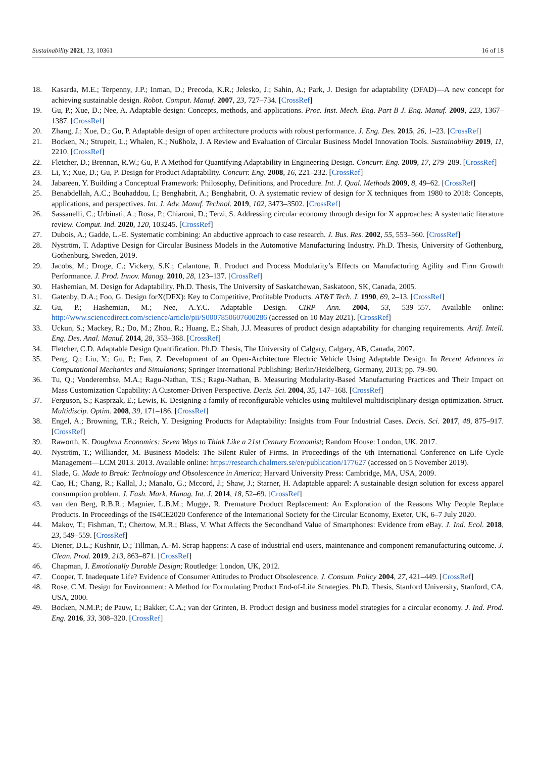Sustainability 2021, 13, 10361 16 of 18
18. Kasarda, M.E.; Terpenny, J.P.; Inman, D.; Precoda, K.R.; Jelesko, J.; Sahin, A.; Park, J. Design for adaptability (DFAD)—A new concept for achieving sustainable design. Robot. Comput. Manuf. 2007, 23, 727–734. [CrossRef]
19. Gu, P.; Xue, D.; Nee, A. Adaptable design: Concepts, methods, and applications. Proc. Inst. Mech. Eng. Part B J. Eng. Manuf. 2009, 223, 1367–1387. [CrossRef]
20. Zhang, J.; Xue, D.; Gu, P. Adaptable design of open architecture products with robust performance. J. Eng. Des. 2015, 26, 1–23. [CrossRef]
21. Bocken, N.; Strupeit, L.; Whalen, K.; Nußholz, J. A Review and Evaluation of Circular Business Model Innovation Tools. Sustainability 2019, 11, 2210. [CrossRef]
22. Fletcher, D.; Brennan, R.W.; Gu, P. A Method for Quantifying Adaptability in Engineering Design. Concurr. Eng. 2009, 17, 279–289. [CrossRef]
23. Li, Y.; Xue, D.; Gu, P. Design for Product Adaptability. Concurr. Eng. 2008, 16, 221–232. [CrossRef]
24. Jabareen, Y. Building a Conceptual Framework: Philosophy, Definitions, and Procedure. Int. J. Qual. Methods 2009, 8, 49–62. [CrossRef]
25. Benabdellah, A.C.; Bouhaddou, I.; Benghabrit, A.; Benghabrit, O. A systematic review of design for X techniques from 1980 to 2018: Concepts, applications, and perspectives. Int. J. Adv. Manuf. Technol. 2019, 102, 3473–3502. [CrossRef]
26. Sassanelli, C.; Urbinati, A.; Rosa, P.; Chiaroni, D.; Terzi, S. Addressing circular economy through design for X approaches: A systematic literature review. Comput. Ind. 2020, 120, 103245. [CrossRef]
27. Dubois, A.; Gadde, L.-E. Systematic combining: An abductive approach to case research. J. Bus. Res. 2002, 55, 553–560. [CrossRef]
28. Nyström, T. Adaptive Design for Circular Business Models in the Automotive Manufacturing Industry. Ph.D. Thesis, University of Gothenburg, Gothenburg, Sweden, 2019.
29. Jacobs, M.; Droge, C.; Vickery, S.K.; Calantone, R. Product and Process Modularity’s Effects on Manufacturing Agility and Firm Growth Performance. J. Prod. Innov. Manag. 2010, 28, 123–137. [CrossRef]
30. Hashemian, M. Design for Adaptability. Ph.D. Thesis, The University of Saskatchewan, Saskatoon, SK, Canada, 2005.
31. Gatenby, D.A.; Foo, G. Design forX(DFX): Key to Competitive, Profitable Products. AT&T Tech. J. 1990, 69, 2–13. [CrossRef]
32. Gu, P.; Hashemian, M.; Nee, A.Y.C. Adaptable Design. CIRP Ann. 2004, 53, 539–557. Available online: http://www.sciencedirect.com/science/article/pii/S0007850607600286 (accessed on 10 May 2021). [CrossRef]
33. Uckun, S.; Mackey, R.; Do, M.; Zhou, R.; Huang, E.; Shah, J.J. Measures of product design adaptability for changing requirements. Artif. Intell. Eng. Des. Anal. Manuf. 2014, 28, 353–368. [CrossRef]
34. Fletcher, C.D. Adaptable Design Quantification. Ph.D. Thesis, The University of Calgary, Calgary, AB, Canada, 2007.
35. Peng, Q.; Liu, Y.; Gu, P.; Fan, Z. Development of an Open-Architecture Electric Vehicle Using Adaptable Design. In Recent Advances in Computational Mechanics and Simulations; Springer International Publishing: Berlin/Heidelberg, Germany, 2013; pp. 79–90.
36. Tu, Q.; Vonderembse, M.A.; Ragu-Nathan, T.S.; Ragu-Nathan, B. Measuring Modularity-Based Manufacturing Practices and Their Impact on Mass Customization Capability: A Customer-Driven Perspective. Decis. Sci. 2004, 35, 147–168. [CrossRef]
37. Ferguson, S.; Kasprzak, E.; Lewis, K. Designing a family of reconfigurable vehicles using multilevel multidisciplinary design optimization. Struct. Multidiscip. Optim. 2008, 39, 171–186. [CrossRef]
38. Engel, A.; Browning, T.R.; Reich, Y. Designing Products for Adaptability: Insights from Four Industrial Cases. Decis. Sci. 2017, 48, 875–917. [CrossRef]
39. Raworth, K. Doughnut Economics: Seven Ways to Think Like a 21st Century Economist; Random House: London, UK, 2017.
40. Nyström, T.; Williander, M. Business Models: The Silent Ruler of Firms. In Proceedings of the 6th International Conference on Life Cycle Management—LCM 2013. 2013. Available online: https://research.chalmers.se/en/publication/177627 (accessed on 5 November 2019).
41. Slade, G. Made to Break: Technology and Obsolescence in America; Harvard University Press: Cambridge, MA, USA, 2009.
42. Cao, H.; Chang, R.; Kallal, J.; Manalo, G.; Mccord, J.; Shaw, J.; Starner, H. Adaptable apparel: A sustainable design solution for excess apparel consumption problem. J. Fash. Mark. Manag. Int. J. 2014, 18, 52–69. [CrossRef]
43. van den Berg, R.B.R.; Magnier, L.B.M.; Mugge, R. Premature Product Replacement: An Exploration of the Reasons Why People Replace Products. In Proceedings of the IS4CE2020 Conference of the International Society for the Circular Economy, Exeter, UK, 6–7 July 2020.
44. Makov, T.; Fishman, T.; Chertow, M.R.; Blass, V. What Affects the Secondhand Value of Smartphones: Evidence from eBay. J. Ind. Ecol. 2018, 23, 549–559. [CrossRef]
45. Diener, D.L.; Kushnir, D.; Tillman, A.-M. Scrap happens: A case of industrial end-users, maintenance and component remanufacturing outcome. J. Clean. Prod. 2019, 213, 863–871. [CrossRef]
46. Chapman, J. Emotionally Durable Design; Routledge: London, UK, 2012.
47. Cooper, T. Inadequate Life? Evidence of Consumer Attitudes to Product Obsolescence. J. Consum. Policy 2004, 27, 421–449. [CrossRef]
48. Rose, C.M. Design for Environment: A Method for Formulating Product End-of-Life Strategies. Ph.D. Thesis, Stanford University, Stanford, CA, USA, 2000.
49. Bocken, N.M.P.; de Pauw, I.; Bakker, C.A.; van der Grinten, B. Product design and business model strategies for a circular economy. J. Ind. Prod. Eng. 2016, 33, 308–320. [CrossRef]